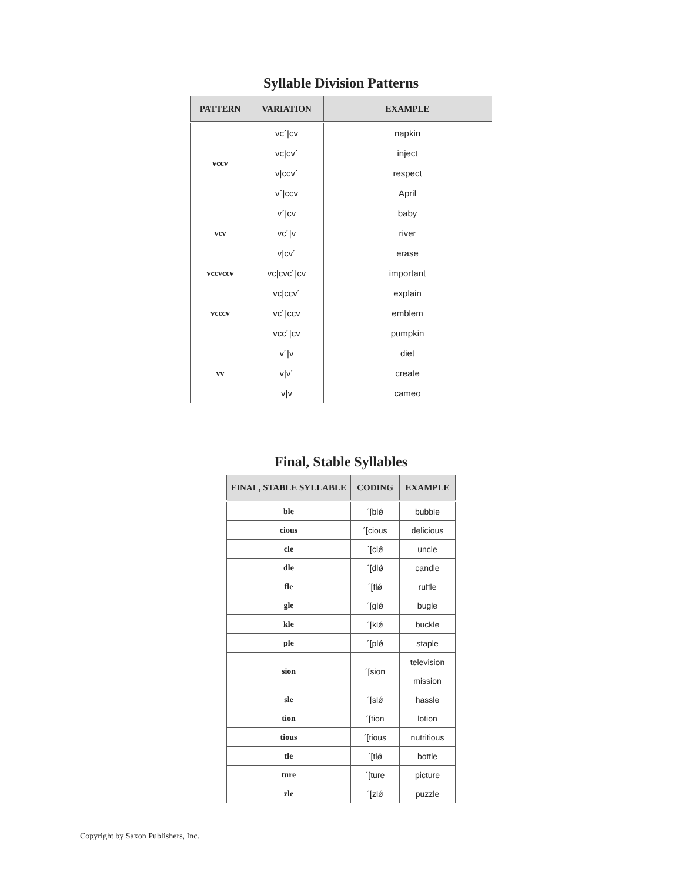Syllable Division Patterns
| PATTERN | VARIATION | EXAMPLE |
| --- | --- | --- |
| vccv | vc´/cv | napkin |
| | vc/cv´ | inject |
| | v/ccv´ | respect |
| | v´/ccv | April |
| vcv | v´/cv | baby |
| | vc´/v | river |
| | v/cv´ | erase |
| vccvccv | vc/cvc´/cv | important |
| vcccv | vc/ccv´ | explain |
| | vc´/ccv | emblem |
| | vcc´/cv | pumpkin |
| vv | v´/v | diet |
| | v/v´ | create |
| | v/v | cameo |
Final, Stable Syllables
| FINAL, STABLE SYLLABLE | CODING | EXAMPLE |
| --- | --- | --- |
| ble | ´[blǿ | bubble |
| cious | ´[cious | delicious |
| cle | ´[clǿ | uncle |
| dle | ´[dlǿ | candle |
| fle | ´[flǿ | ruffle |
| gle | ´[glǿ | bugle |
| kle | ´[klǿ | buckle |
| ple | ´[plǿ | staple |
| sion | ´[sion | television |
| | | mission |
| sle | ´[slǿ | hassle |
| tion | ´[tion | lotion |
| tious | ´[tious | nutritious |
| tle | ´[tlǿ | bottle |
| ture | ´[ture | picture |
| zle | ´[zlǿ | puzzle |
Copyright by Saxon Publishers, Inc.